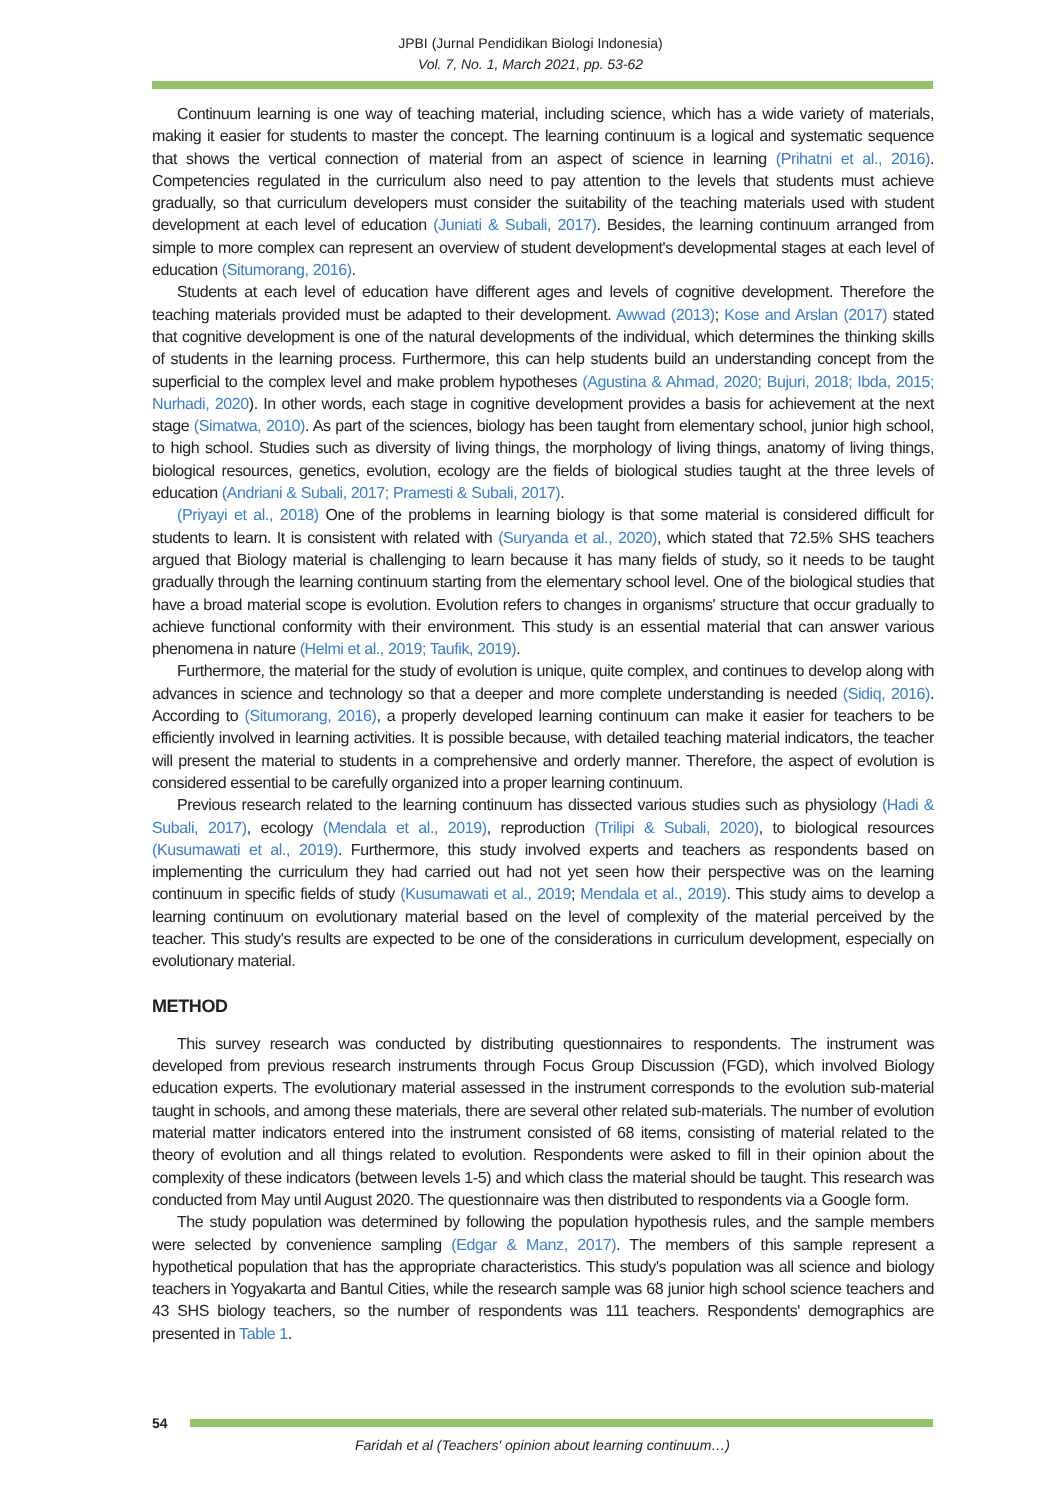JPBI (Jurnal Pendidikan Biologi Indonesia)
Vol. 7, No. 1, March 2021, pp. 53-62
Continuum learning is one way of teaching material, including science, which has a wide variety of materials, making it easier for students to master the concept. The learning continuum is a logical and systematic sequence that shows the vertical connection of material from an aspect of science in learning (Prihatni et al., 2016). Competencies regulated in the curriculum also need to pay attention to the levels that students must achieve gradually, so that curriculum developers must consider the suitability of the teaching materials used with student development at each level of education (Juniati & Subali, 2017). Besides, the learning continuum arranged from simple to more complex can represent an overview of student development's developmental stages at each level of education (Situmorang, 2016).
Students at each level of education have different ages and levels of cognitive development. Therefore the teaching materials provided must be adapted to their development. Awwad (2013); Kose and Arslan (2017) stated that cognitive development is one of the natural developments of the individual, which determines the thinking skills of students in the learning process. Furthermore, this can help students build an understanding concept from the superficial to the complex level and make problem hypotheses (Agustina & Ahmad, 2020; Bujuri, 2018; Ibda, 2015; Nurhadi, 2020). In other words, each stage in cognitive development provides a basis for achievement at the next stage (Simatwa, 2010). As part of the sciences, biology has been taught from elementary school, junior high school, to high school. Studies such as diversity of living things, the morphology of living things, anatomy of living things, biological resources, genetics, evolution, ecology are the fields of biological studies taught at the three levels of education (Andriani & Subali, 2017; Pramesti & Subali, 2017).
(Priyayi et al., 2018) One of the problems in learning biology is that some material is considered difficult for students to learn. It is consistent with related with (Suryanda et al., 2020), which stated that 72.5% SHS teachers argued that Biology material is challenging to learn because it has many fields of study, so it needs to be taught gradually through the learning continuum starting from the elementary school level. One of the biological studies that have a broad material scope is evolution. Evolution refers to changes in organisms' structure that occur gradually to achieve functional conformity with their environment. This study is an essential material that can answer various phenomena in nature (Helmi et al., 2019; Taufik, 2019).
Furthermore, the material for the study of evolution is unique, quite complex, and continues to develop along with advances in science and technology so that a deeper and more complete understanding is needed (Sidiq, 2016). According to (Situmorang, 2016), a properly developed learning continuum can make it easier for teachers to be efficiently involved in learning activities. It is possible because, with detailed teaching material indicators, the teacher will present the material to students in a comprehensive and orderly manner. Therefore, the aspect of evolution is considered essential to be carefully organized into a proper learning continuum.
Previous research related to the learning continuum has dissected various studies such as physiology (Hadi & Subali, 2017), ecology (Mendala et al., 2019), reproduction (Trilipi & Subali, 2020), to biological resources (Kusumawati et al., 2019). Furthermore, this study involved experts and teachers as respondents based on implementing the curriculum they had carried out had not yet seen how their perspective was on the learning continuum in specific fields of study (Kusumawati et al., 2019; Mendala et al., 2019). This study aims to develop a learning continuum on evolutionary material based on the level of complexity of the material perceived by the teacher. This study's results are expected to be one of the considerations in curriculum development, especially on evolutionary material.
METHOD
This survey research was conducted by distributing questionnaires to respondents. The instrument was developed from previous research instruments through Focus Group Discussion (FGD), which involved Biology education experts. The evolutionary material assessed in the instrument corresponds to the evolution sub-material taught in schools, and among these materials, there are several other related sub-materials. The number of evolution material matter indicators entered into the instrument consisted of 68 items, consisting of material related to the theory of evolution and all things related to evolution. Respondents were asked to fill in their opinion about the complexity of these indicators (between levels 1-5) and which class the material should be taught. This research was conducted from May until August 2020. The questionnaire was then distributed to respondents via a Google form.
The study population was determined by following the population hypothesis rules, and the sample members were selected by convenience sampling (Edgar & Manz, 2017). The members of this sample represent a hypothetical population that has the appropriate characteristics. This study's population was all science and biology teachers in Yogyakarta and Bantul Cities, while the research sample was 68 junior high school science teachers and 43 SHS biology teachers, so the number of respondents was 111 teachers. Respondents' demographics are presented in Table 1.
54
Faridah et al (Teachers' opinion about learning continuum…)